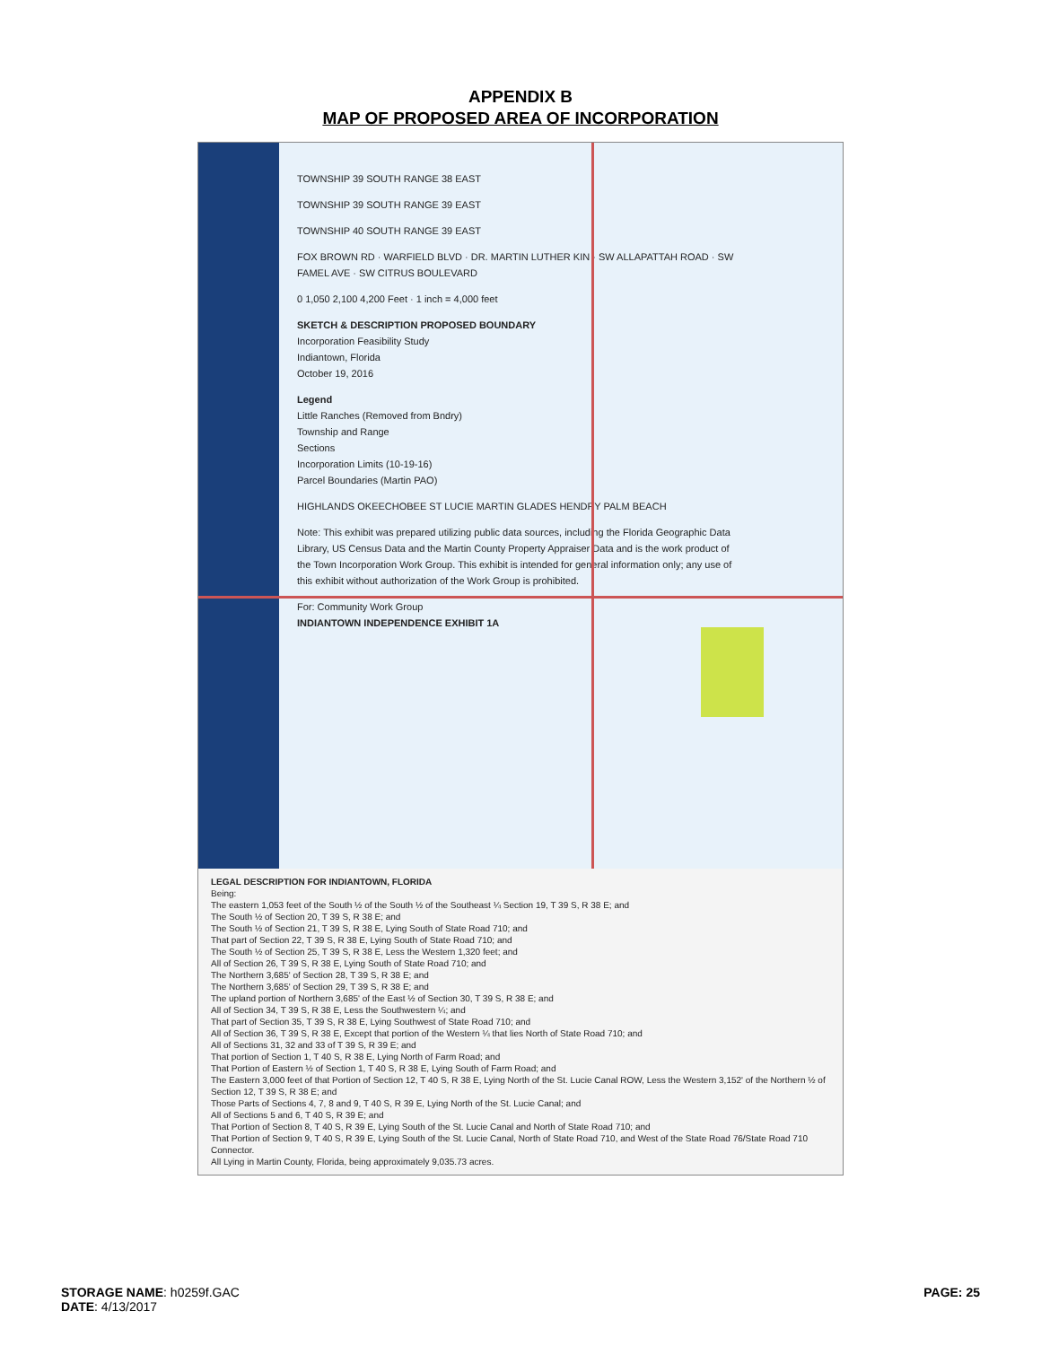APPENDIX B
MAP OF PROPOSED AREA OF INCORPORATION
TOWNSHIP 39 SOUTH RANGE 38 EAST
TOWNSHIP 39 SOUTH RANGE 39 EAST
TOWNSHIP 40 SOUTH RANGE 39 EAST
FOX BROWN RD · WARFIELD BLVD · DR. MARTIN LUTHER KIN · SW ALLAPATTAH ROAD · SW FAMEL AVE · SW CITRUS BOULEVARD
0 1,050 2,100 4,200 Feet · 1 inch = 4,000 feet
SKETCH & DESCRIPTION PROPOSED BOUNDARY
Incorporation Feasibility Study
Indiantown, Florida
October 19, 2016
Legend
Little Ranches (Removed from Bndry)
Township and Range
Sections
Incorporation Limits (10-19-16)
Parcel Boundaries (Martin PAO)
HIGHLANDS OKEECHOBEE ST LUCIE MARTIN GLADES HENDRY PALM BEACH
Note: This exhibit was prepared utilizing public data sources, including the Florida Geographic Data Library, US Census Data and the Martin County Property Appraiser Data and is the work product of the Town Incorporation Work Group. This exhibit is intended for general information only; any use of this exhibit without authorization of the Work Group is prohibited.
For: Community Work Group
INDIANTOWN INDEPENDENCE EXHIBIT 1A
LEGAL DESCRIPTION FOR INDIANTOWN, FLORIDA
Being:
The eastern 1,053 feet of the South ½ of the South ½ of the Southeast ¼ Section 19, T 39 S, R 38 E; and
The South ½ of Section 20, T 39 S, R 38 E; and
The South ½ of Section 21, T 39 S, R 38 E, Lying South of State Road 710; and
That part of Section 22, T 39 S, R 38 E, Lying South of State Road 710; and
The South ½ of Section 25, T 39 S, R 38 E, Less the Western 1,320 feet; and
All of Section 26, T 39 S, R 38 E, Lying South of State Road 710; and
The Northern 3,685' of Section 28, T 39 S, R 38 E; and
The Northern 3,685' of Section 29, T 39 S, R 38 E; and
The upland portion of Northern 3,685' of the East ½ of Section 30, T 39 S, R 38 E; and
All of Section 34, T 39 S, R 38 E, Less the Southwestern ¼; and
That part of Section 35, T 39 S, R 38 E, Lying Southwest of State Road 710; and
All of Section 36, T 39 S, R 38 E, Except that portion of the Western ¼ that lies North of State Road 710; and
All of Sections 31, 32 and 33 of T 39 S, R 39 E; and
That portion of Section 1, T 40 S, R 38 E, Lying North of Farm Road; and
That Portion of Eastern ½ of Section 1, T 40 S, R 38 E, Lying South of Farm Road; and
The Eastern 3,000 feet of that Portion of Section 12, T 40 S, R 38 E, Lying North of the St. Lucie Canal ROW, Less the Western 3,152' of the Northern ½ of Section 12, T 39 S, R 38 E; and
Those Parts of Sections 4, 7, 8 and 9, T 40 S, R 39 E, Lying North of the St. Lucie Canal; and
All of Sections 5 and 6, T 40 S, R 39 E; and
That Portion of Section 8, T 40 S, R 39 E, Lying South of the St. Lucie Canal and North of State Road 710; and
That Portion of Section 9, T 40 S, R 39 E, Lying South of the St. Lucie Canal, North of State Road 710, and West of the State Road 76/State Road 710 Connector.
All Lying in Martin County, Florida, being approximately 9,035.73 acres.
STORAGE NAME: h0259f.GAC
DATE: 4/13/2017
PAGE: 25